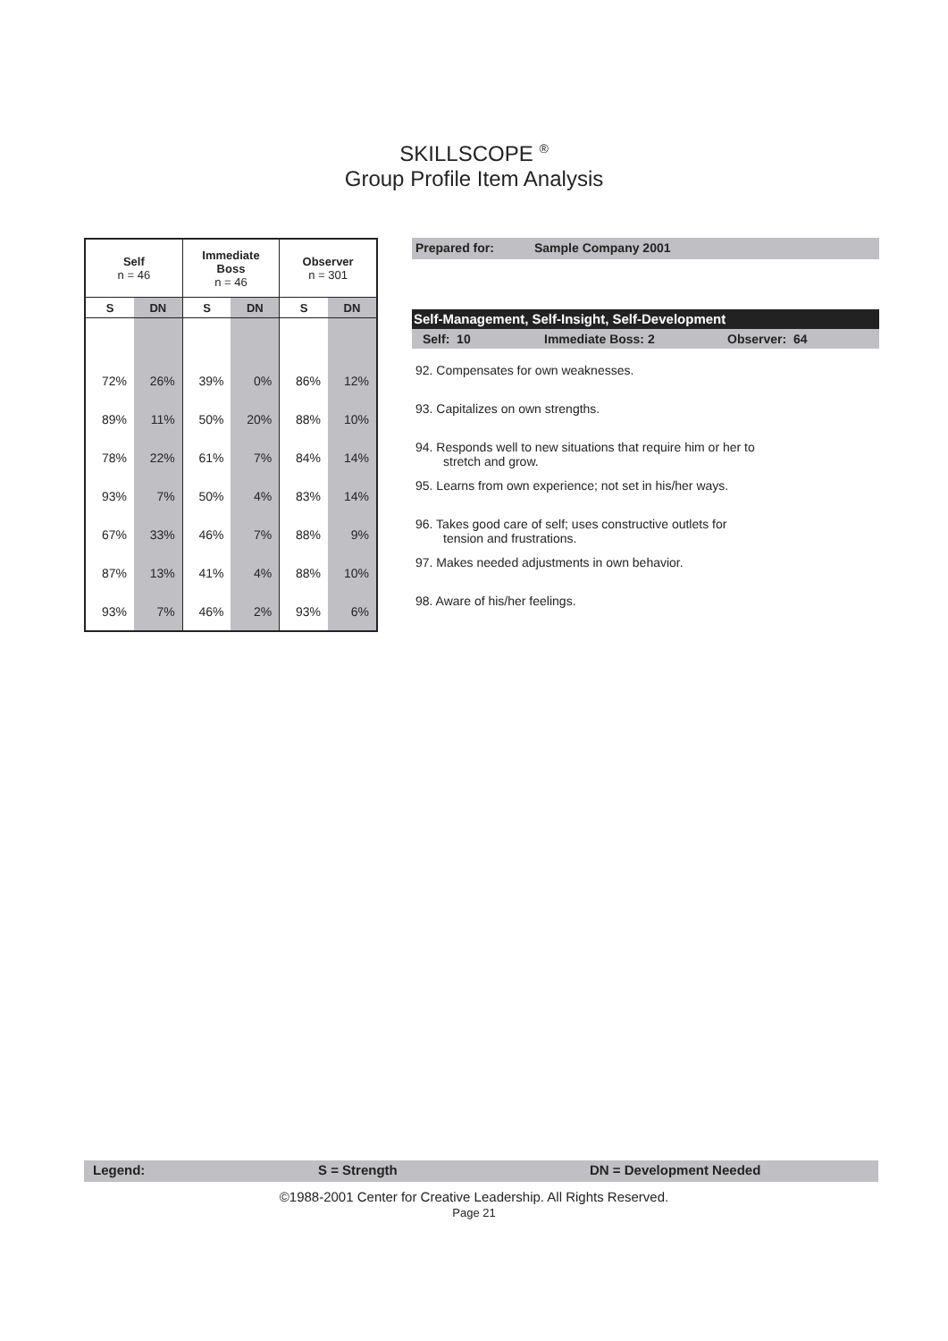SKILLSCOPE <sup>®</sup>
Group Profile Item Analysis
| Self n = 46 | | Immediate Boss n = 46 | | Observer n = 301 | |
| --- | --- | --- | --- | --- | --- |
| S | DN | S | DN | S | DN |
| 72% | 26% | 39% | 0% | 86% | 12% |
| 89% | 11% | 50% | 20% | 88% | 10% |
| 78% | 22% | 61% | 7% | 84% | 14% |
| 93% | 7% | 50% | 4% | 83% | 14% |
| 67% | 33% | 46% | 7% | 88% | 9% |
| 87% | 13% | 41% | 4% | 88% | 10% |
| 93% | 7% | 46% | 2% | 93% | 6% |
Prepared for: Sample Company 2001
Self-Management, Self-Insight, Self-Development
Self: 10 Immediate Boss: 2 Observer: 64
92. Compensates for own weaknesses.
93. Capitalizes on own strengths.
94. Responds well to new situations that require him or her to
stretch and grow.
95. Learns from own experience; not set in his/her ways.
96. Takes good care of self; uses constructive outlets for
tension and frustrations.
97. Makes needed adjustments in own behavior.
98. Aware of his/her feelings.
Legend: S = Strength DN = Development Needed
©1988-2001 Center for Creative Leadership. All Rights Reserved.
Page 21